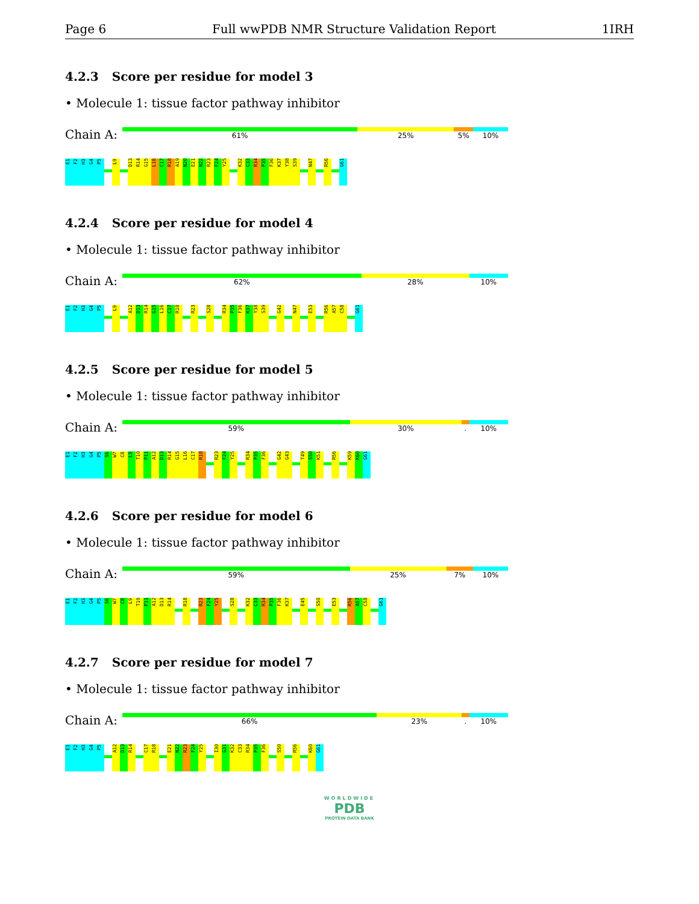Page 6 Full wwPDB NMR Structure Validation Report 1IRH
4.2.3 Score per residue for model 3
• Molecule 1: tissue factor pathway inhibitor
Chain A:
61% 25% 5% 10%
E1
F2
H3
G4
P5
L9
D13
R14
G15
L16
C17
R18
A19
N20
E21
N22
R23
F24
Y25
K32
C33
R34
P35
F36
K37
Y38
S39
N47
R56
G61
4.2.4 Score per residue for model 4
• Molecule 1: tissue factor pathway inhibitor
Chain A:
62% 28% 10%
E1
F2
H3
G4
P5
L9
A12
D13
R14
G15
L16
C17
R18
R23
S28
R34
P35
F36
K37
Y38
S39
G42
N47
E53
R56
A57
C58
G61
4.2.5 Score per residue for model 5
• Molecule 1: tissue factor pathway inhibitor
Chain A:
59% 30% . 10%
E1
F2
H3
G4
P5
S6
W7
C8
L9
T10
P11
A12
D13
R14
G15
L16
C17
R18
R23
F24
Y25
R34
P35
F36
G42
G43
T49
S50
K51
R56
K59
K60
G61
4.2.6 Score per residue for model 6
• Molecule 1: tissue factor pathway inhibitor
Chain A:
59% 25% 7% 10%
E1
F2
H3
G4
P5
S6
W7
C8
L9
T10
P11
A12
D13
R14
R18
R23
F24
Y25
S28
K32
C33
R34
P35
F36
K37
E45
S50
E53
R56
A57
C58
G61
4.2.7 Score per residue for model 7
• Molecule 1: tissue factor pathway inhibitor
Chain A:
66% 23% . 10%
E1
F2
H3
G4
P5
A12
D13
R14
C17
R18
E21
N22
R23
F24
Y25
I30
G31
K32
C33
R34
P35
F36
S50
R56
K60
G61
WORLDWIDE
PDB
PROTEIN DATA BANK